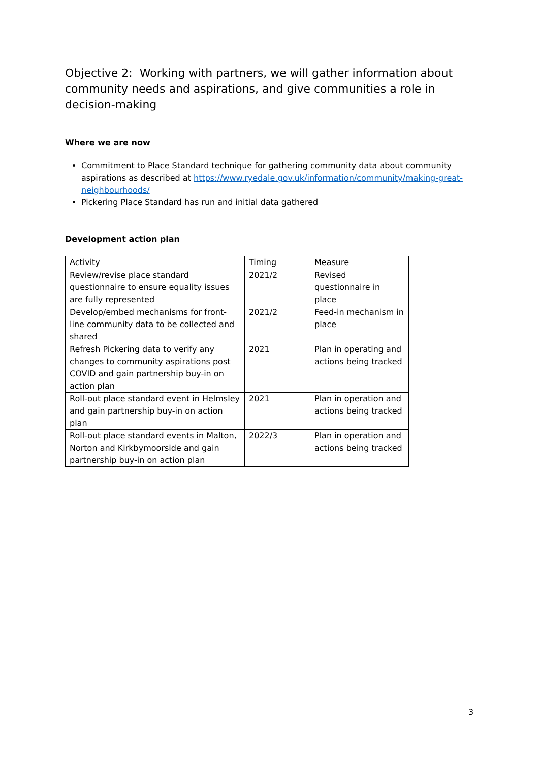Objective 2: Working with partners, we will gather information about community needs and aspirations, and give communities a role in decision-making
Where we are now
Commitment to Place Standard technique for gathering community data about community aspirations as described at https://www.ryedale.gov.uk/information/community/making-great-neighbourhoods/
Pickering Place Standard has run and initial data gathered
Development action plan
| Activity | Timing | Measure |
| Review/revise place standard questionnaire to ensure equality issues are fully represented | 2021/2 | Revised questionnaire in place |
| Develop/embed mechanisms for front-line community data to be collected and shared | 2021/2 | Feed-in mechanism in place |
| Refresh Pickering data to verify any changes to community aspirations post COVID and gain partnership buy-in on action plan | 2021 | Plan in operating and actions being tracked |
| Roll-out place standard event in Helmsley and gain partnership buy-in on action plan | 2021 | Plan in operation and actions being tracked |
| Roll-out place standard events in Malton, Norton and Kirkbymoorside and gain partnership buy-in on action plan | 2022/3 | Plan in operation and actions being tracked |
3